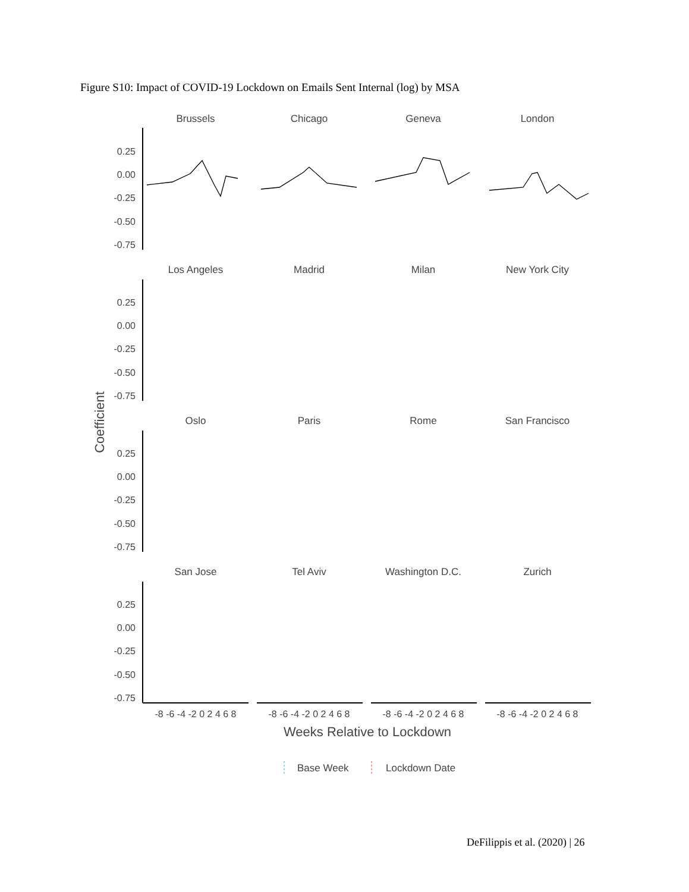Figure S10: Impact of COVID-19 Lockdown on Emails Sent Internal (log) by MSA
Brussels
Chicago
Geneva
London
Los Angeles
Madrid
Milan
New York City
Oslo
Paris
Rome
San Francisco
San Jose
Tel Aviv
Washington D.C.
Zurich
0.25
0.00
-0.25
-0.50
-0.75
0.25
0.00
-0.25
-0.50
-0.75
0.25
0.00
-0.25
-0.50
-0.75
0.25
0.00
-0.25
-0.50
-0.75
Coefficient
-8 -6 -4 -2 0 2 4 6 8
-8 -6 -4 -2 0 2 4 6 8
-8 -6 -4 -2 0 2 4 6 8
-8 -6 -4 -2 0 2 4 6 8
Weeks Relative to Lockdown
Base Week
Lockdown Date
DeFilippis et al. (2020) | 26